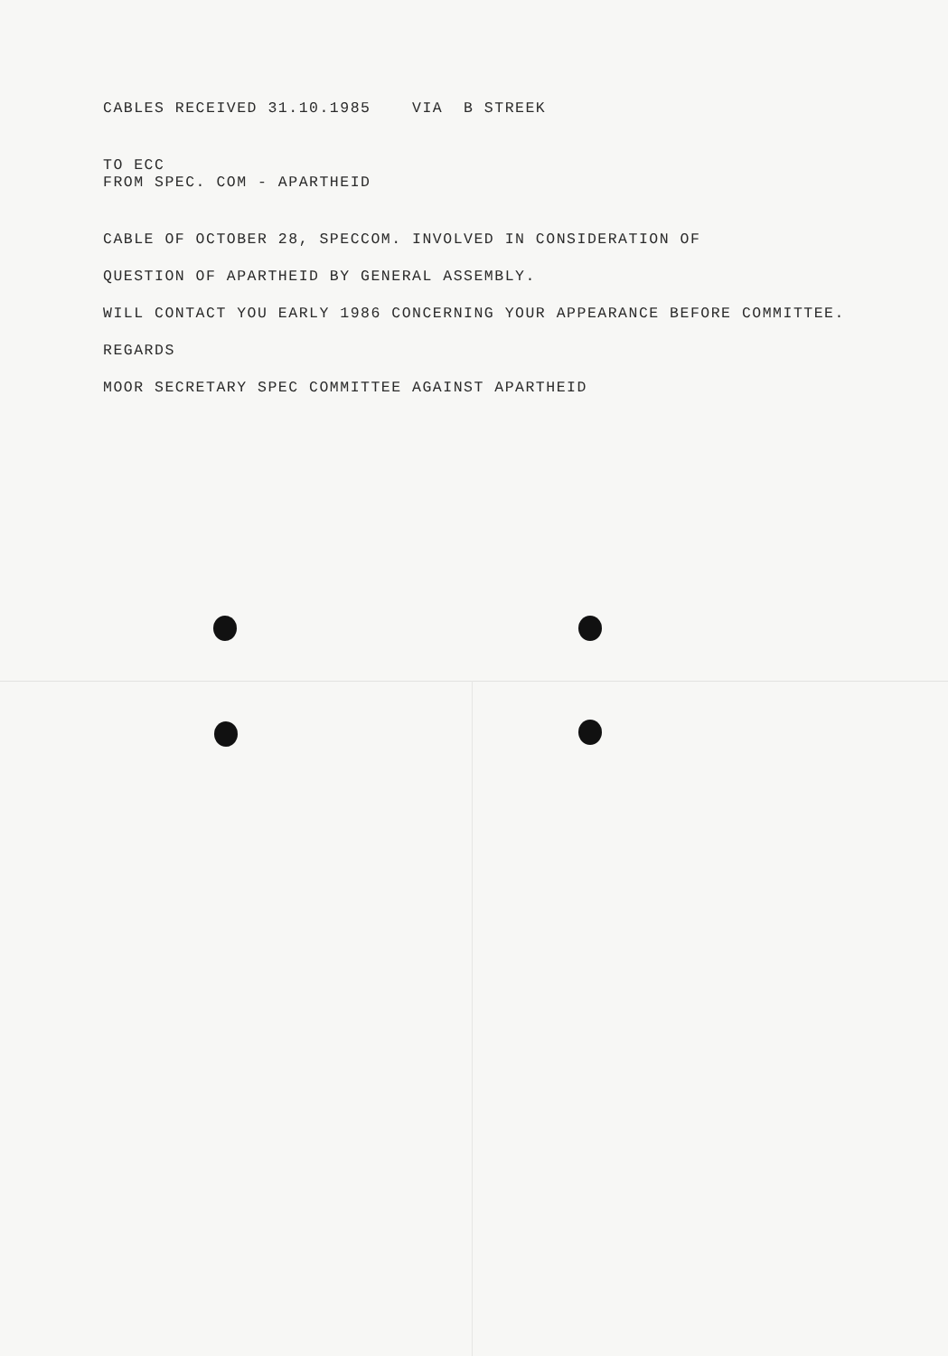CABLES RECEIVED 31.10.1985 VIA B STREEK
TO ECC
FROM SPEC. COM - APARTHEID
CABLE OF OCTOBER 28, SPECCOM. INVOLVED IN CONSIDERATION OF
QUESTION OF APARTHEID BY GENERAL ASSEMBLY.
WILL CONTACT YOU EARLY 1986 CONCERNING YOUR APPEARANCE BEFORE COMMITTEE.
REGARDS
MOOR SECRETARY SPEC COMMITTEE AGAINST APARTHEID